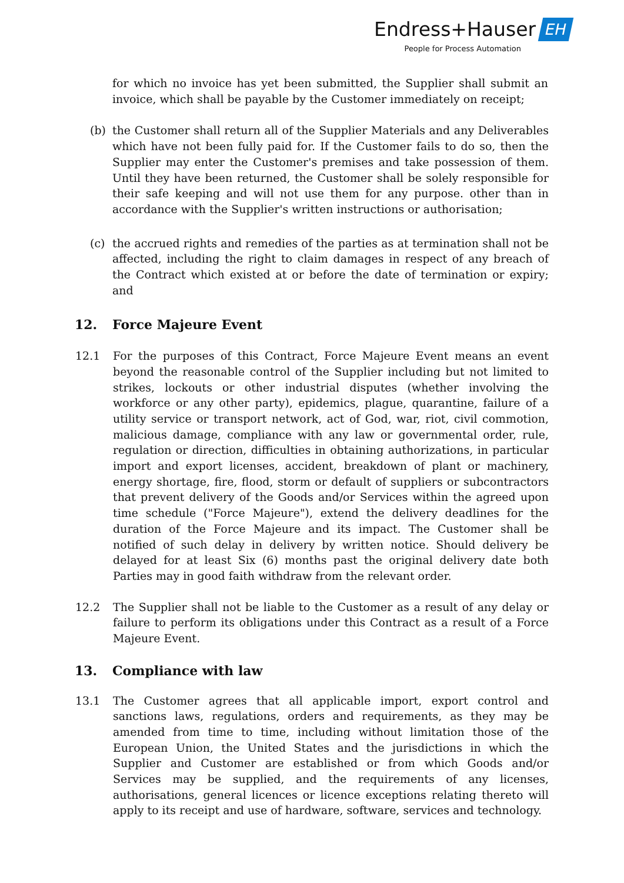Endress+Hauser EH
People for Process Automation
for which no invoice has yet been submitted, the Supplier shall submit an invoice, which shall be payable by the Customer immediately on receipt;
(b) the Customer shall return all of the Supplier Materials and any Deliverables which have not been fully paid for. If the Customer fails to do so, then the Supplier may enter the Customer's premises and take possession of them. Until they have been returned, the Customer shall be solely responsible for their safe keeping and will not use them for any purpose. other than in accordance with the Supplier's written instructions or authorisation;
(c) the accrued rights and remedies of the parties as at termination shall not be affected, including the right to claim damages in respect of any breach of the Contract which existed at or before the date of termination or expiry; and
12. Force Majeure Event
12.1 For the purposes of this Contract, Force Majeure Event means an event beyond the reasonable control of the Supplier including but not limited to strikes, lockouts or other industrial disputes (whether involving the workforce or any other party), epidemics, plague, quarantine, failure of a utility service or transport network, act of God, war, riot, civil commotion, malicious damage, compliance with any law or governmental order, rule, regulation or direction, difficulties in obtaining authorizations, in particular import and export licenses, accident, breakdown of plant or machinery, energy shortage, fire, flood, storm or default of suppliers or subcontractors that prevent delivery of the Goods and/or Services within the agreed upon time schedule ("Force Majeure"), extend the delivery deadlines for the duration of the Force Majeure and its impact. The Customer shall be notified of such delay in delivery by written notice. Should delivery be delayed for at least Six (6) months past the original delivery date both Parties may in good faith withdraw from the relevant order.
12.2 The Supplier shall not be liable to the Customer as a result of any delay or failure to perform its obligations under this Contract as a result of a Force Majeure Event.
13. Compliance with law
13.1 The Customer agrees that all applicable import, export control and sanctions laws, regulations, orders and requirements, as they may be amended from time to time, including without limitation those of the European Union, the United States and the jurisdictions in which the Supplier and Customer are established or from which Goods and/or Services may be supplied, and the requirements of any licenses, authorisations, general licences or licence exceptions relating thereto will apply to its receipt and use of hardware, software, services and technology.